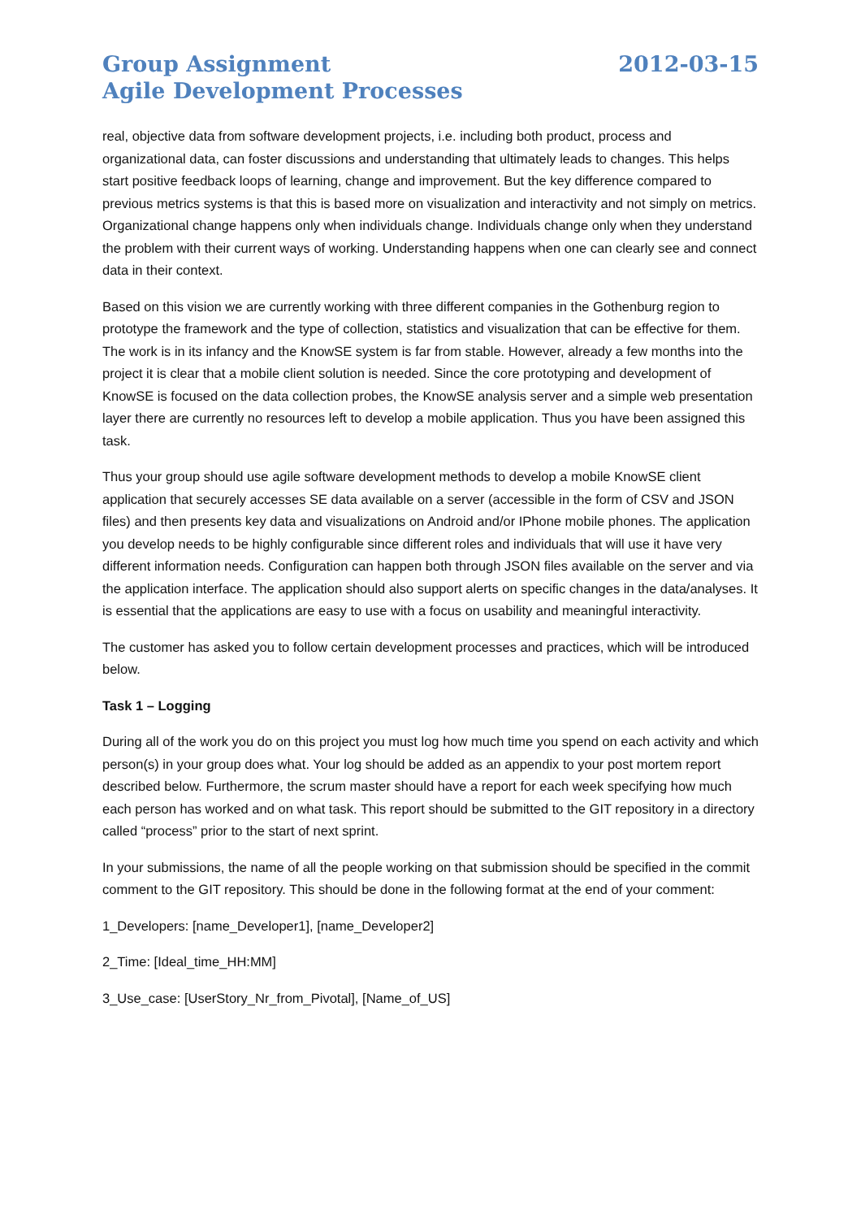Group Assignment
Agile Development Processes
2012-03-15
real, objective data from software development projects, i.e. including both product, process and organizational data, can foster discussions and understanding that ultimately leads to changes. This helps start positive feedback loops of learning, change and improvement. But the key difference compared to previous metrics systems is that this is based more on visualization and interactivity and not simply on metrics. Organizational change happens only when individuals change. Individuals change only when they understand the problem with their current ways of working. Understanding happens when one can clearly see and connect data in their context.
Based on this vision we are currently working with three different companies in the Gothenburg region to prototype the framework and the type of collection, statistics and visualization that can be effective for them. The work is in its infancy and the KnowSE system is far from stable. However, already a few months into the project it is clear that a mobile client solution is needed. Since the core prototyping and development of KnowSE is focused on the data collection probes, the KnowSE analysis server and a simple web presentation layer there are currently no resources left to develop a mobile application. Thus you have been assigned this task.
Thus your group should use agile software development methods to develop a mobile KnowSE client application that securely accesses SE data available on a server (accessible in the form of CSV and JSON files) and then presents key data and visualizations on Android and/or IPhone mobile phones. The application you develop needs to be highly configurable since different roles and individuals that will use it have very different information needs. Configuration can happen both through JSON files available on the server and via the application interface. The application should also support alerts on specific changes in the data/analyses. It is essential that the applications are easy to use with a focus on usability and meaningful interactivity.
The customer has asked you to follow certain development processes and practices, which will be introduced below.
Task 1 – Logging
During all of the work you do on this project you must log how much time you spend on each activity and which person(s) in your group does what. Your log should be added as an appendix to your post mortem report described below. Furthermore, the scrum master should have a report for each week specifying how much each person has worked and on what task. This report should be submitted to the GIT repository in a directory called “process” prior to the start of next sprint.
In your submissions, the name of all the people working on that submission should be specified in the commit comment to the GIT repository. This should be done in the following format at the end of your comment:
1_Developers: [name_Developer1], [name_Developer2]
2_Time: [Ideal_time_HH:MM]
3_Use_case: [UserStory_Nr_from_Pivotal], [Name_of_US]